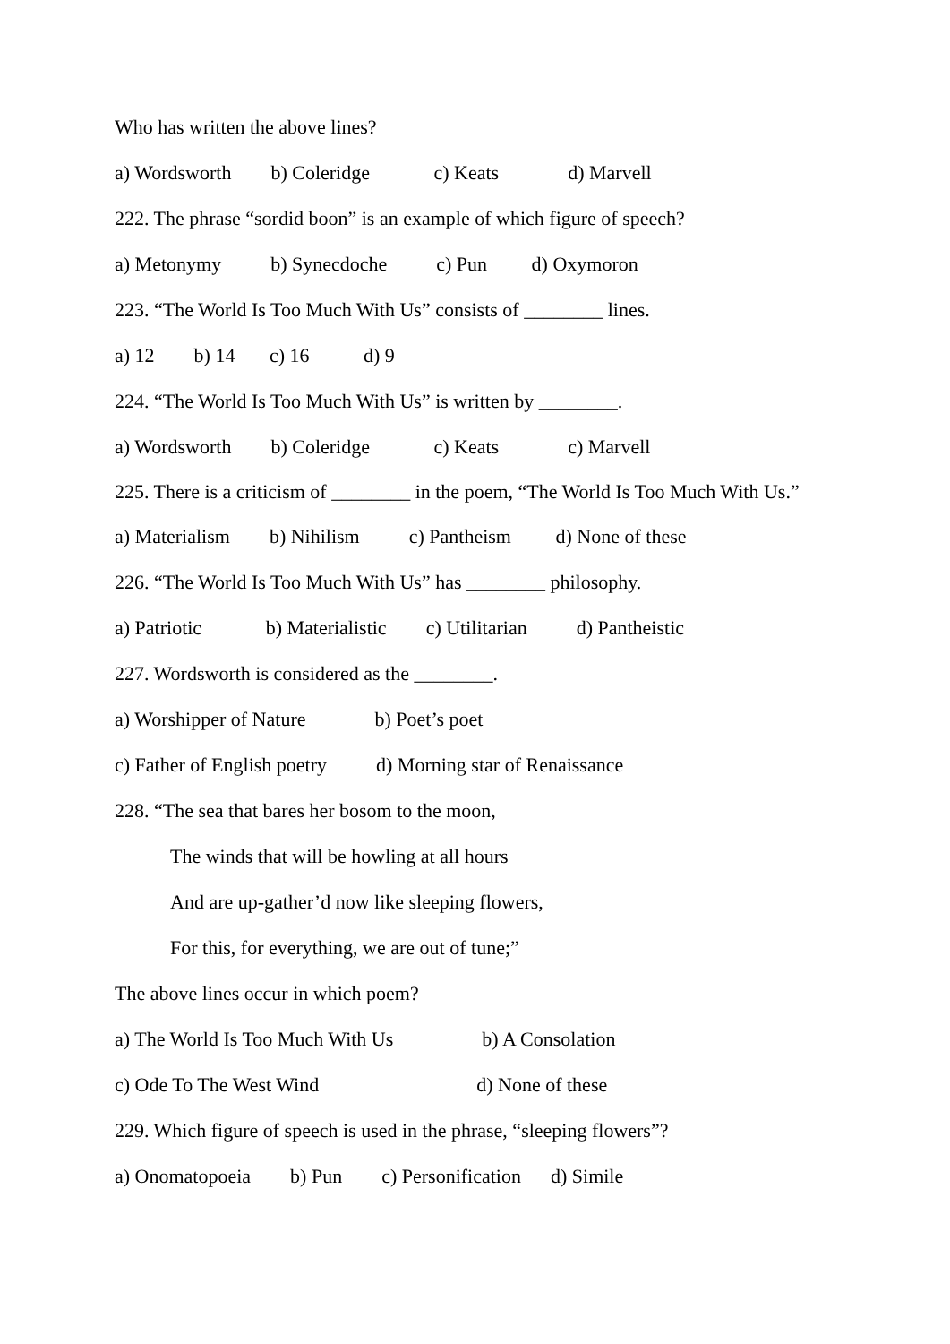Who has written the above lines?
a) Wordsworth b) Coleridge c) Keats d) Marvell
222. The phrase “sordid boon” is an example of which figure of speech?
a) Metonymy b) Synecdoche c) Pun d) Oxymoron
223. “The World Is Too Much With Us” consists of ________ lines.
a) 12 b) 14 c) 16 d) 9
224. “The World Is Too Much With Us” is written by ________.
a) Wordsworth b) Coleridge c) Keats c) Marvell
225. There is a criticism of ________ in the poem, “The World Is Too Much With Us.”
a) Materialism b) Nihilism c) Pantheism d) None of these
226. “The World Is Too Much With Us” has ________ philosophy.
a) Patriotic b) Materialistic c) Utilitarian d) Pantheistic
227. Wordsworth is considered as the ________.
a) Worshipper of Nature b) Poet’s poet
c) Father of English poetry d) Morning star of Renaissance
228. “The sea that bares her bosom to the moon,
The winds that will be howling at all hours
And are up-gather’d now like sleeping flowers,
For this, for everything, we are out of tune;”
The above lines occur in which poem?
a) The World Is Too Much With Us b) A Consolation
c) Ode To The West Wind d) None of these
229. Which figure of speech is used in the phrase, “sleeping flowers”?
a) Onomatopoeia b) Pun c) Personification d) Simile